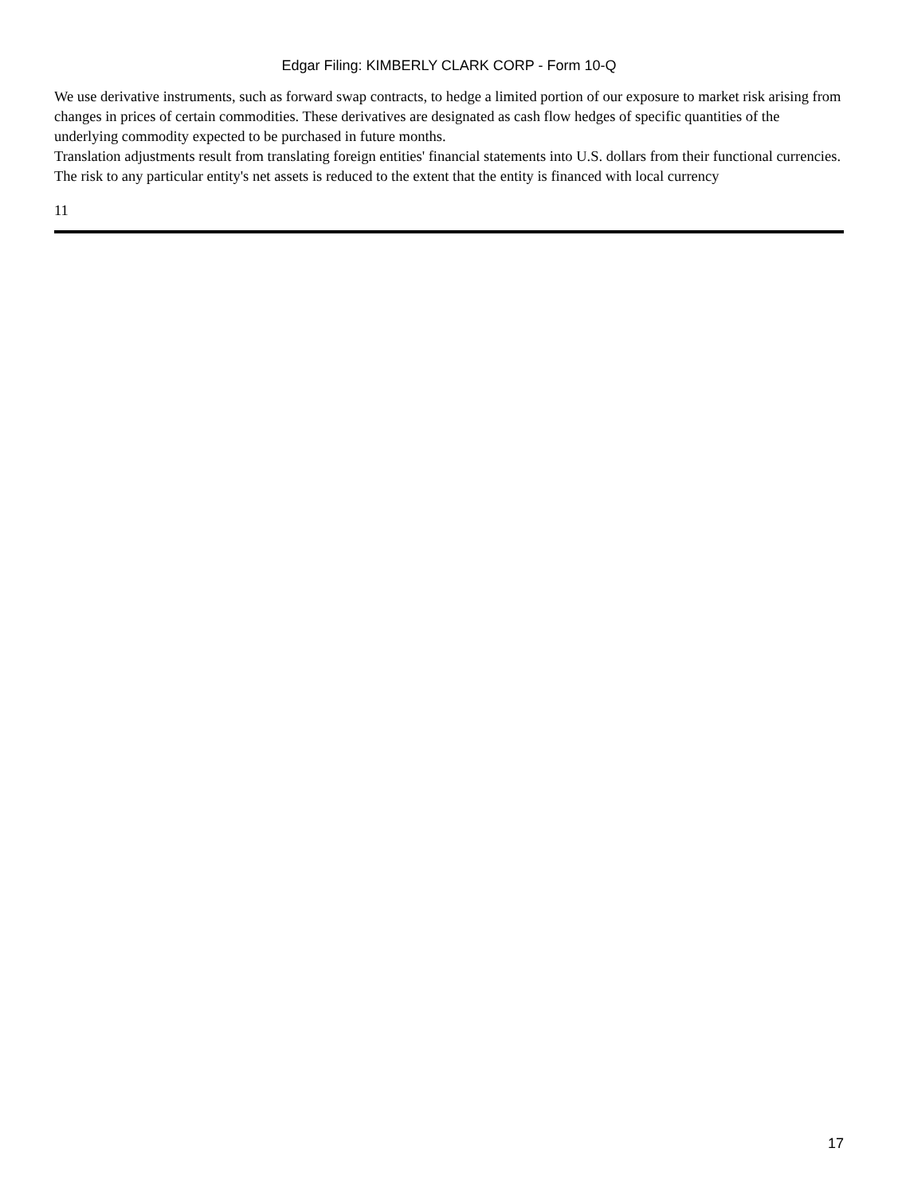Edgar Filing: KIMBERLY CLARK CORP - Form 10-Q
We use derivative instruments, such as forward swap contracts, to hedge a limited portion of our exposure to market risk arising from changes in prices of certain commodities. These derivatives are designated as cash flow hedges of specific quantities of the underlying commodity expected to be purchased in future months.
Translation adjustments result from translating foreign entities' financial statements into U.S. dollars from their functional currencies. The risk to any particular entity's net assets is reduced to the extent that the entity is financed with local currency
11
17